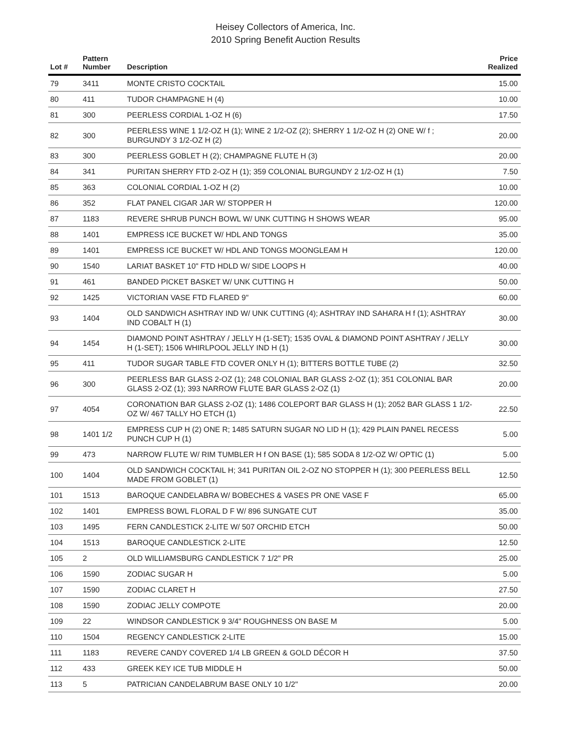Heisey Collectors of America, Inc.
2010 Spring Benefit Auction Results
| Lot # | Pattern Number | Description | Price Realized |
| --- | --- | --- | --- |
| 79 | 3411 | MONTE CRISTO COCKTAIL | 15.00 |
| 80 | 411 | TUDOR CHAMPAGNE H (4) | 10.00 |
| 81 | 300 | PEERLESS CORDIAL 1-OZ H (6) | 17.50 |
| 82 | 300 | PEERLESS WINE 1 1/2-OZ H (1); WINE 2 1/2-OZ (2); SHERRY 1 1/2-OZ H (2) ONE W/ f ; BURGUNDY 3 1/2-OZ H (2) | 20.00 |
| 83 | 300 | PEERLESS GOBLET H (2); CHAMPAGNE FLUTE H (3) | 20.00 |
| 84 | 341 | PURITAN SHERRY FTD 2-OZ H (1); 359 COLONIAL BURGUNDY 2 1/2-OZ H (1) | 7.50 |
| 85 | 363 | COLONIAL CORDIAL 1-OZ H (2) | 10.00 |
| 86 | 352 | FLAT PANEL CIGAR JAR W/ STOPPER H | 120.00 |
| 87 | 1183 | REVERE SHRUB PUNCH BOWL W/ UNK CUTTING H SHOWS WEAR | 95.00 |
| 88 | 1401 | EMPRESS ICE BUCKET W/ HDL AND TONGS | 35.00 |
| 89 | 1401 | EMPRESS ICE BUCKET W/ HDL AND TONGS MOONGLEAM H | 120.00 |
| 90 | 1540 | LARIAT BASKET 10" FTD HDLD W/ SIDE LOOPS H | 40.00 |
| 91 | 461 | BANDED PICKET BASKET W/ UNK CUTTING H | 50.00 |
| 92 | 1425 | VICTORIAN VASE FTD FLARED 9" | 60.00 |
| 93 | 1404 | OLD SANDWICH ASHTRAY IND W/ UNK CUTTING (4); ASHTRAY IND SAHARA H f (1); ASHTRAY IND COBALT H (1) | 30.00 |
| 94 | 1454 | DIAMOND POINT ASHTRAY / JELLY H (1-SET); 1535 OVAL & DIAMOND POINT ASHTRAY / JELLY H (1-SET); 1506 WHIRLPOOL JELLY IND H (1) | 30.00 |
| 95 | 411 | TUDOR SUGAR TABLE FTD COVER ONLY H (1); BITTERS BOTTLE TUBE (2) | 32.50 |
| 96 | 300 | PEERLESS BAR GLASS 2-OZ (1); 248 COLONIAL BAR GLASS 2-OZ (1); 351 COLONIAL BAR GLASS 2-OZ (1); 393 NARROW FLUTE BAR GLASS 2-OZ (1) | 20.00 |
| 97 | 4054 | CORONATION BAR GLASS 2-OZ (1); 1486 COLEPORT BAR GLASS H (1); 2052 BAR GLASS 1 1/2-OZ W/ 467 TALLY HO ETCH (1) | 22.50 |
| 98 | 1401 1/2 | EMPRESS CUP H (2) ONE R; 1485 SATURN SUGAR NO LID H (1); 429 PLAIN PANEL RECESS PUNCH CUP H (1) | 5.00 |
| 99 | 473 | NARROW FLUTE W/ RIM TUMBLER H f ON BASE (1); 585 SODA 8 1/2-OZ W/ OPTIC (1) | 5.00 |
| 100 | 1404 | OLD SANDWICH COCKTAIL H; 341 PURITAN OIL 2-OZ NO STOPPER H (1); 300 PEERLESS BELL MADE FROM GOBLET (1) | 12.50 |
| 101 | 1513 | BAROQUE CANDELABRA W/ BOBECHES & VASES PR ONE VASE F | 65.00 |
| 102 | 1401 | EMPRESS BOWL FLORAL D F W/ 896 SUNGATE CUT | 35.00 |
| 103 | 1495 | FERN CANDLESTICK 2-LITE W/ 507 ORCHID ETCH | 50.00 |
| 104 | 1513 | BAROQUE CANDLESTICK 2-LITE | 12.50 |
| 105 | 2 | OLD WILLIAMSBURG CANDLESTICK 7 1/2" PR | 25.00 |
| 106 | 1590 | ZODIAC SUGAR H | 5.00 |
| 107 | 1590 | ZODIAC CLARET H | 27.50 |
| 108 | 1590 | ZODIAC JELLY COMPOTE | 20.00 |
| 109 | 22 | WINDSOR CANDLESTICK 9 3/4" ROUGHNESS ON BASE M | 5.00 |
| 110 | 1504 | REGENCY CANDLESTICK 2-LITE | 15.00 |
| 111 | 1183 | REVERE CANDY COVERED 1/4 LB GREEN & GOLD DÉCOR H | 37.50 |
| 112 | 433 | GREEK KEY ICE TUB MIDDLE H | 50.00 |
| 113 | 5 | PATRICIAN CANDELABRUM BASE ONLY 10 1/2" | 20.00 |